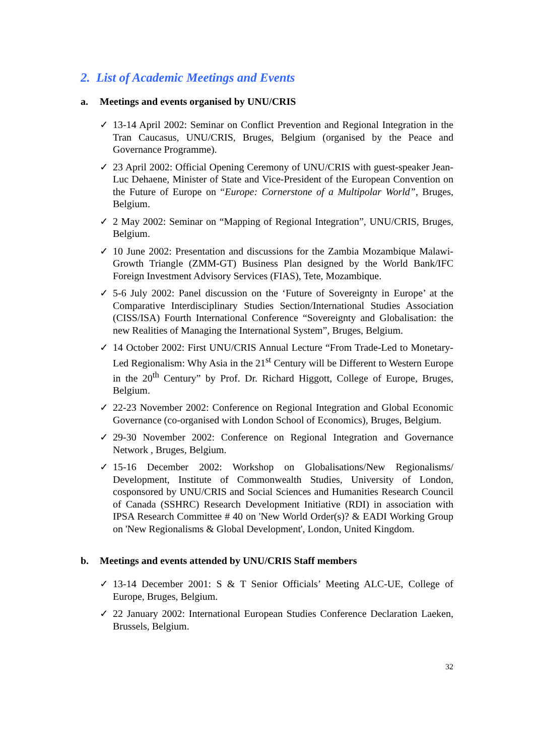2. List of Academic Meetings and Events
a. Meetings and events organised by UNU/CRIS
✓ 13-14 April 2002: Seminar on Conflict Prevention and Regional Integration in the Tran Caucasus, UNU/CRIS, Bruges, Belgium (organised by the Peace and Governance Programme).
✓ 23 April 2002: Official Opening Ceremony of UNU/CRIS with guest-speaker Jean-Luc Dehaene, Minister of State and Vice-President of the European Convention on the Future of Europe on “Europe: Cornerstone of a Multipolar World”, Bruges, Belgium.
✓ 2 May 2002: Seminar on “Mapping of Regional Integration”, UNU/CRIS, Bruges, Belgium.
✓ 10 June 2002: Presentation and discussions for the Zambia Mozambique Malawi-Growth Triangle (ZMM-GT) Business Plan designed by the World Bank/IFC Foreign Investment Advisory Services (FIAS), Tete, Mozambique.
✓ 5-6 July 2002: Panel discussion on the ‘Future of Sovereignty in Europe’ at the Comparative Interdisciplinary Studies Section/International Studies Association (CISS/ISA) Fourth International Conference “Sovereignty and Globalisation: the new Realities of Managing the International System”, Bruges, Belgium.
✓ 14 October 2002: First UNU/CRIS Annual Lecture “From Trade-Led to Monetary-Led Regionalism: Why Asia in the 21<sup>st</sup> Century will be Different to Western Europe in the 20<sup>th</sup> Century” by Prof. Dr. Richard Higgott, College of Europe, Bruges, Belgium.
✓ 22-23 November 2002: Conference on Regional Integration and Global Economic Governance (co-organised with London School of Economics), Bruges, Belgium.
✓ 29-30 November 2002: Conference on Regional Integration and Governance Network , Bruges, Belgium.
✓ 15-16 December 2002: Workshop on Globalisations/New Regionalisms/ Development, Institute of Commonwealth Studies, University of London, cosponsored by UNU/CRIS and Social Sciences and Humanities Research Council of Canada (SSHRC) Research Development Initiative (RDI) in association with IPSA Research Committee # 40 on 'New World Order(s)? & EADI Working Group on 'New Regionalisms & Global Development', London, United Kingdom.
b. Meetings and events attended by UNU/CRIS Staff members
✓ 13-14 December 2001: S & T Senior Officials’ Meeting ALC-UE, College of Europe, Bruges, Belgium.
✓ 22 January 2002: International European Studies Conference Declaration Laeken, Brussels, Belgium.
32